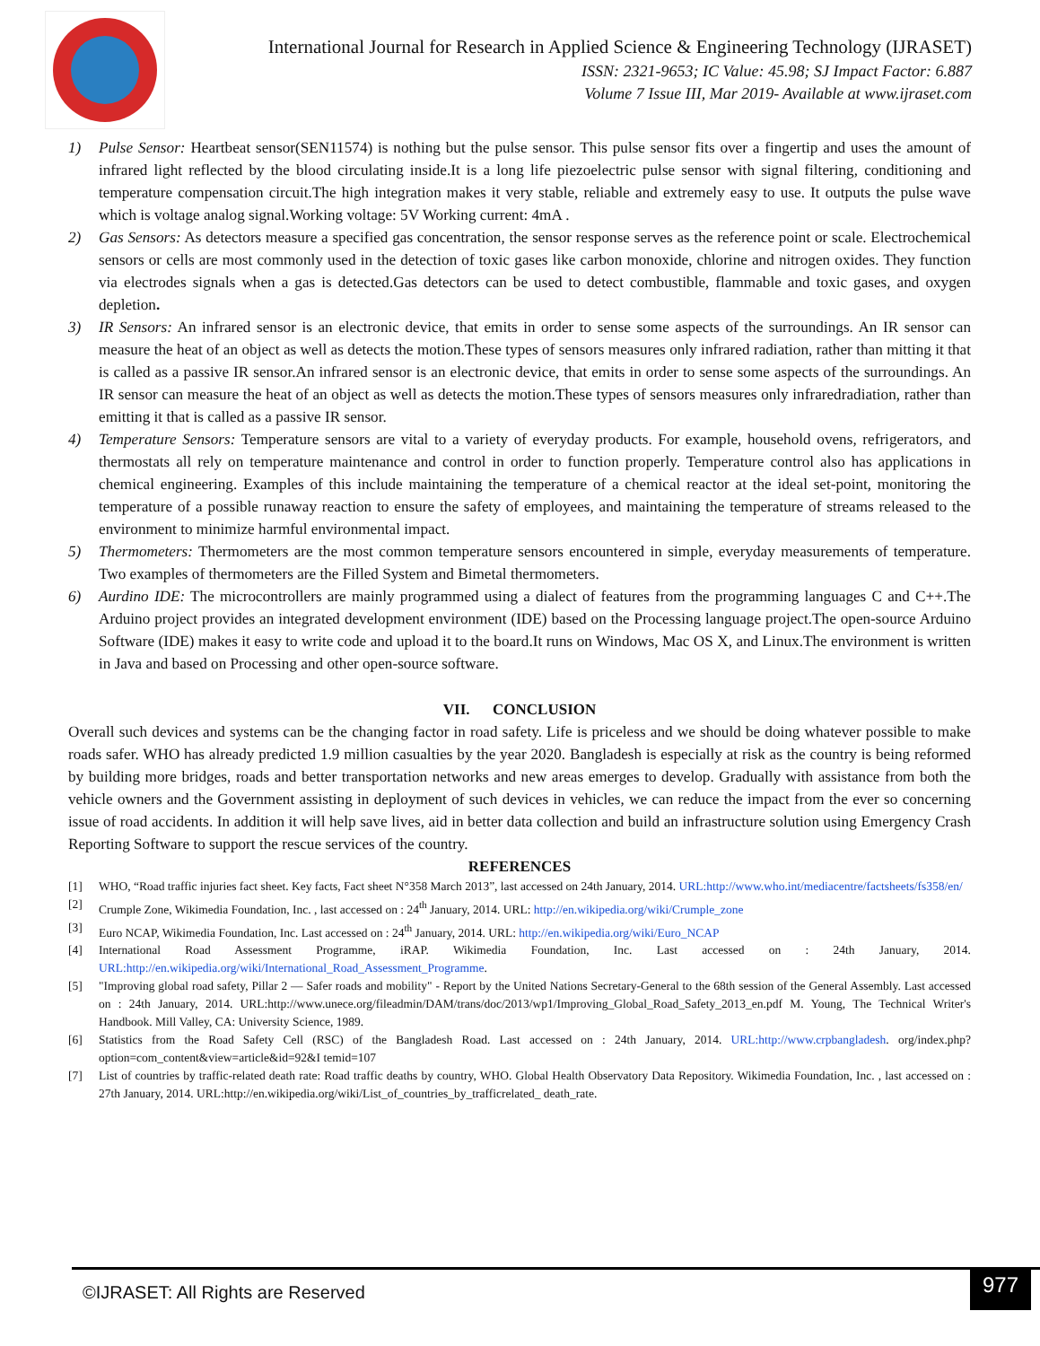International Journal for Research in Applied Science & Engineering Technology (IJRASET)
ISSN: 2321-9653; IC Value: 45.98; SJ Impact Factor: 6.887
Volume 7 Issue III, Mar 2019- Available at www.ijraset.com
1) Pulse Sensor: Heartbeat sensor(SEN11574) is nothing but the pulse sensor. This pulse sensor fits over a fingertip and uses the amount of infrared light reflected by the blood circulating inside.It is a long life piezoelectric pulse sensor with signal filtering, conditioning and temperature compensation circuit.The high integration makes it very stable, reliable and extremely easy to use. It outputs the pulse wave which is voltage analog signal.Working voltage: 5V Working current: 4mA .
2) Gas Sensors: As detectors measure a specified gas concentration, the sensor response serves as the reference point or scale. Electrochemical sensors or cells are most commonly used in the detection of toxic gases like carbon monoxide, chlorine and nitrogen oxides. They function via electrodes signals when a gas is detected.Gas detectors can be used to detect combustible, flammable and toxic gases, and oxygen depletion.
3) IR Sensors: An infrared sensor is an electronic device, that emits in order to sense some aspects of the surroundings. An IR sensor can measure the heat of an object as well as detects the motion.These types of sensors measures only infrared radiation, rather than mitting it that is called as a passive IR sensor.An infrared sensor is an electronic device, that emits in order to sense some aspects of the surroundings. An IR sensor can measure the heat of an object as well as detects the motion.These types of sensors measures only infraredradiation, rather than emitting it that is called as a passive IR sensor.
4) Temperature Sensors: Temperature sensors are vital to a variety of everyday products. For example, household ovens, refrigerators, and thermostats all rely on temperature maintenance and control in order to function properly. Temperature control also has applications in chemical engineering. Examples of this include maintaining the temperature of a chemical reactor at the ideal set-point, monitoring the temperature of a possible runaway reaction to ensure the safety of employees, and maintaining the temperature of streams released to the environment to minimize harmful environmental impact.
5) Thermometers: Thermometers are the most common temperature sensors encountered in simple, everyday measurements of temperature. Two examples of thermometers are the Filled System and Bimetal thermometers.
6) Aurdino IDE: The microcontrollers are mainly programmed using a dialect of features from the programming languages C and C++.The Arduino project provides an integrated development environment (IDE) based on the Processing language project.The open-source Arduino Software (IDE) makes it easy to write code and upload it to the board.It runs on Windows, Mac OS X, and Linux.The environment is written in Java and based on Processing and other open-source software.
VII. CONCLUSION
Overall such devices and systems can be the changing factor in road safety. Life is priceless and we should be doing whatever possible to make roads safer. WHO has already predicted 1.9 million casualties by the year 2020. Bangladesh is especially at risk as the country is being reformed by building more bridges, roads and better transportation networks and new areas emerges to develop. Gradually with assistance from both the vehicle owners and the Government assisting in deployment of such devices in vehicles, we can reduce the impact from the ever so concerning issue of road accidents. In addition it will help save lives, aid in better data collection and build an infrastructure solution using Emergency Crash Reporting Software to support the rescue services of the country.
REFERENCES
[1] WHO, “Road traffic injuries fact sheet. Key facts, Fact sheet N°358 March 2013”, last accessed on 24th January, 2014. URL:http://www.who.int/mediacentre/factsheets/fs358/en/
[2] Crumple Zone, Wikimedia Foundation, Inc. , last accessed on : 24<sup>th</sup> January, 2014. URL: http://en.wikipedia.org/wiki/Crumple_zone
[3] Euro NCAP, Wikimedia Foundation, Inc. Last accessed on : 24<sup>th</sup> January, 2014. URL: http://en.wikipedia.org/wiki/Euro_NCAP
[4] International Road Assessment Programme, iRAP. Wikimedia Foundation, Inc. Last accessed on : 24th January, 2014. URL:http://en.wikipedia.org/wiki/International_Road_Assessment_Programme.
[5] "Improving global road safety, Pillar 2 — Safer roads and mobility" - Report by the United Nations Secretary-General to the 68th session of the General Assembly. Last accessed on : 24th January, 2014. URL:http://www.unece.org/fileadmin/DAM/trans/doc/2013/wp1/Improving_Global_Road_Safety_2013_en.pdf M. Young, The Technical Writer's Handbook. Mill Valley, CA: University Science, 1989.
[6] Statistics from the Road Safety Cell (RSC) of the Bangladesh Road. Last accessed on : 24th January, 2014. URL:http://www.crpbangladesh. org/index.php?option=com_content&view=article&id=92&I temid=107
[7] List of countries by traffic-related death rate: Road traffic deaths by country, WHO. Global Health Observatory Data Repository. Wikimedia Foundation, Inc. , last accessed on : 27th January, 2014. URL:http://en.wikipedia.org/wiki/List_of_countries_by_trafficrelated_ death_rate.
©IJRASET: All Rights are Reserved
977